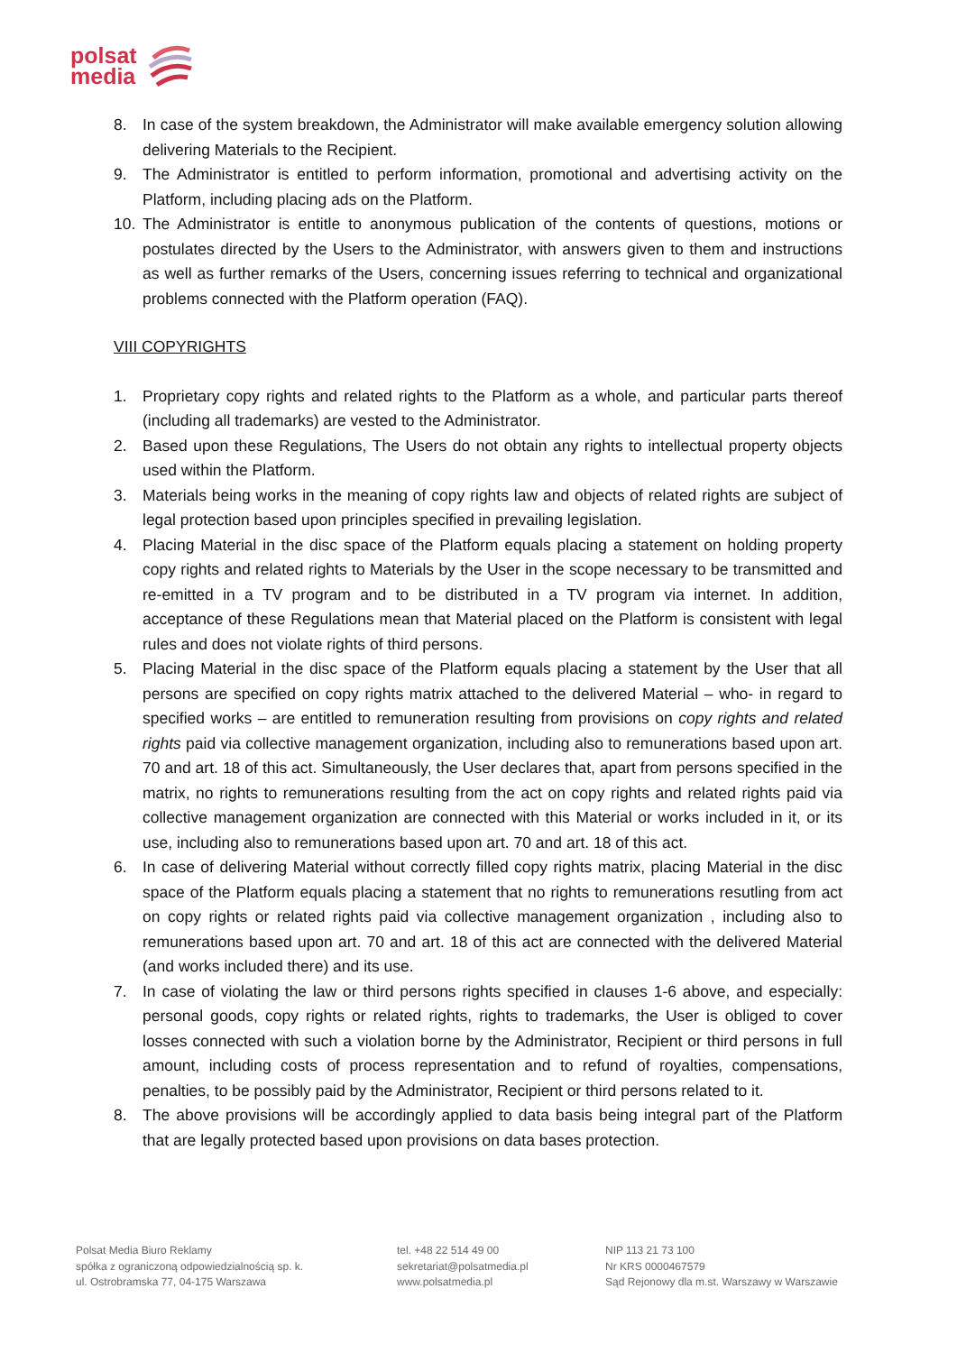polsat
media
8. In case of the system breakdown, the Administrator will make available emergency solution allowing delivering Materials to the Recipient.
9. The Administrator is entitled to perform information, promotional and advertising activity on the Platform, including placing ads on the Platform.
10. The Administrator is entitle to anonymous publication of the contents of questions, motions or postulates directed by the Users to the Administrator, with answers given to them and instructions as well as further remarks of the Users, concerning issues referring to technical and organizational problems connected with the Platform operation (FAQ).
VIII COPYRIGHTS
1. Proprietary copy rights and related rights to the Platform as a whole, and particular parts thereof (including all trademarks) are vested to the Administrator.
2. Based upon these Regulations, The Users do not obtain any rights to intellectual property objects used within the Platform.
3. Materials being works in the meaning of copy rights law and objects of related rights are subject of legal protection based upon principles specified in prevailing legislation.
4. Placing Material in the disc space of the Platform equals placing a statement on holding property copy rights and related rights to Materials by the User in the scope necessary to be transmitted and re-emitted in a TV program and to be distributed in a TV program via internet. In addition, acceptance of these Regulations mean that Material placed on the Platform is consistent with legal rules and does not violate rights of third persons.
5. Placing Material in the disc space of the Platform equals placing a statement by the User that all persons are specified on copy rights matrix attached to the delivered Material – who- in regard to specified works – are entitled to remuneration resulting from provisions on copy rights and related rights paid via collective management organization, including also to remunerations based upon art. 70 and art. 18 of this act. Simultaneously, the User declares that, apart from persons specified in the matrix, no rights to remunerations resulting from the act on copy rights and related rights paid via collective management organization are connected with this Material or works included in it, or its use, including also to remunerations based upon art. 70 and art. 18 of this act.
6. In case of delivering Material without correctly filled copy rights matrix, placing Material in the disc space of the Platform equals placing a statement that no rights to remunerations resutling from act on copy rights or related rights paid via collective management organization , including also to remunerations based upon art. 70 and art. 18 of this act are connected with the delivered Material (and works included there) and its use.
7. In case of violating the law or third persons rights specified in clauses 1-6 above, and especially: personal goods, copy rights or related rights, rights to trademarks, the User is obliged to cover losses connected with such a violation borne by the Administrator, Recipient or third persons in full amount, including costs of process representation and to refund of royalties, compensations, penalties, to be possibly paid by the Administrator, Recipient or third persons related to it.
8. The above provisions will be accordingly applied to data basis being integral part of the Platform that are legally protected based upon provisions on data bases protection.
Polsat Media Biuro Reklamy
spółka z ograniczoną odpowiedzialnością sp. k.
ul. Ostrobramska 77, 04-175 Warszawa
tel. +48 22 514 49 00
sekretariat@polsatmedia.pl
www.polsatmedia.pl
NIP 113 21 73 100
Nr KRS 0000467579
Sąd Rejonowy dla m.st. Warszawy w Warszawie